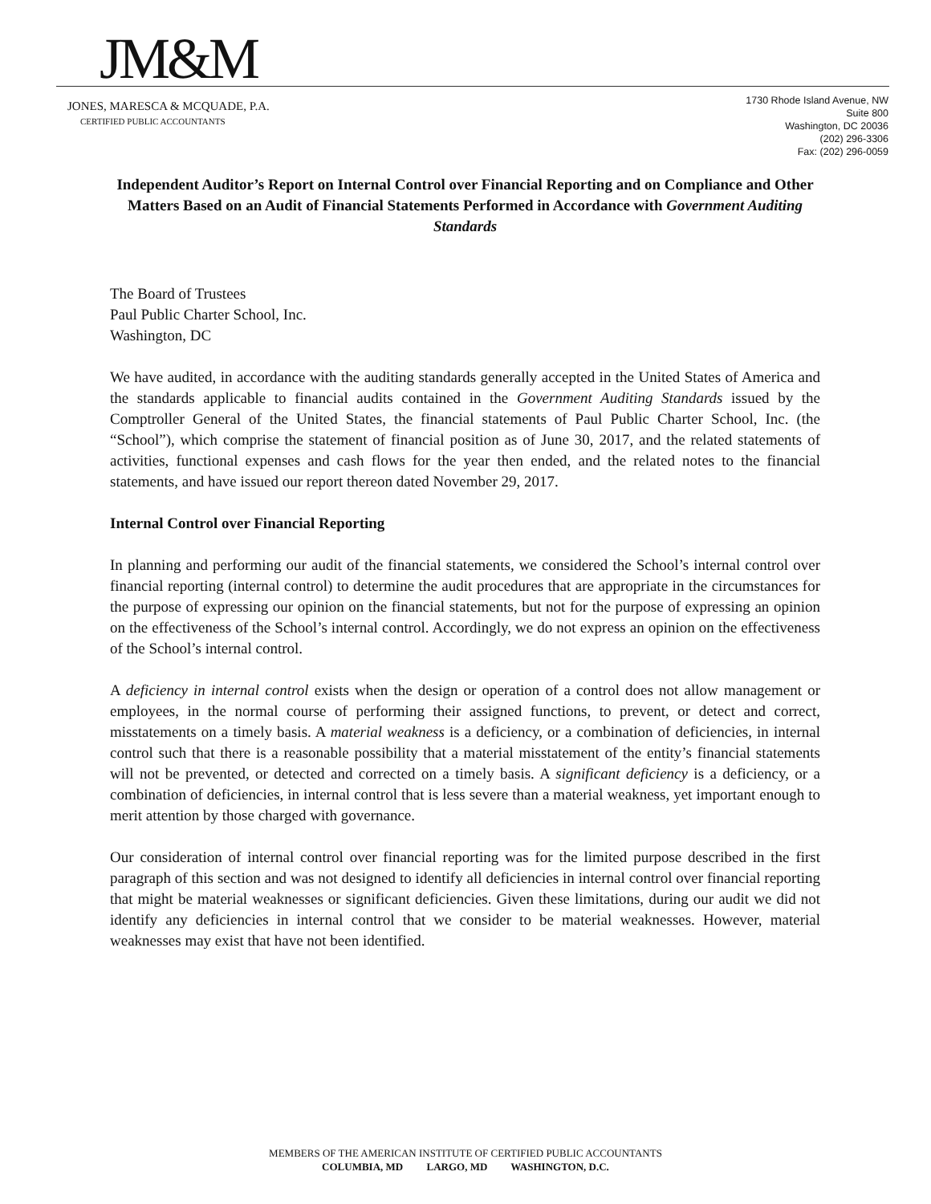JM&M
JONES, MARESCA & MCQUADE, P.A.
CERTIFIED PUBLIC ACCOUNTANTS
1730 Rhode Island Avenue, NW
Suite 800
Washington, DC 20036
(202) 296-3306
Fax: (202) 296-0059
Independent Auditor’s Report on Internal Control over Financial Reporting and on Compliance and Other Matters Based on an Audit of Financial Statements Performed in Accordance with Government Auditing Standards
The Board of Trustees
Paul Public Charter School, Inc.
Washington, DC
We have audited, in accordance with the auditing standards generally accepted in the United States of America and the standards applicable to financial audits contained in the Government Auditing Standards issued by the Comptroller General of the United States, the financial statements of Paul Public Charter School, Inc. (the “School”), which comprise the statement of financial position as of June 30, 2017, and the related statements of activities, functional expenses and cash flows for the year then ended, and the related notes to the financial statements, and have issued our report thereon dated November 29, 2017.
Internal Control over Financial Reporting
In planning and performing our audit of the financial statements, we considered the School’s internal control over financial reporting (internal control) to determine the audit procedures that are appropriate in the circumstances for the purpose of expressing our opinion on the financial statements, but not for the purpose of expressing an opinion on the effectiveness of the School’s internal control. Accordingly, we do not express an opinion on the effectiveness of the School’s internal control.
A deficiency in internal control exists when the design or operation of a control does not allow management or employees, in the normal course of performing their assigned functions, to prevent, or detect and correct, misstatements on a timely basis. A material weakness is a deficiency, or a combination of deficiencies, in internal control such that there is a reasonable possibility that a material misstatement of the entity’s financial statements will not be prevented, or detected and corrected on a timely basis. A significant deficiency is a deficiency, or a combination of deficiencies, in internal control that is less severe than a material weakness, yet important enough to merit attention by those charged with governance.
Our consideration of internal control over financial reporting was for the limited purpose described in the first paragraph of this section and was not designed to identify all deficiencies in internal control over financial reporting that might be material weaknesses or significant deficiencies. Given these limitations, during our audit we did not identify any deficiencies in internal control that we consider to be material weaknesses. However, material weaknesses may exist that have not been identified.
MEMBERS OF THE AMERICAN INSTITUTE OF CERTIFIED PUBLIC ACCOUNTANTS
COLUMBIA, MD LARGO, MD WASHINGTON, D.C.